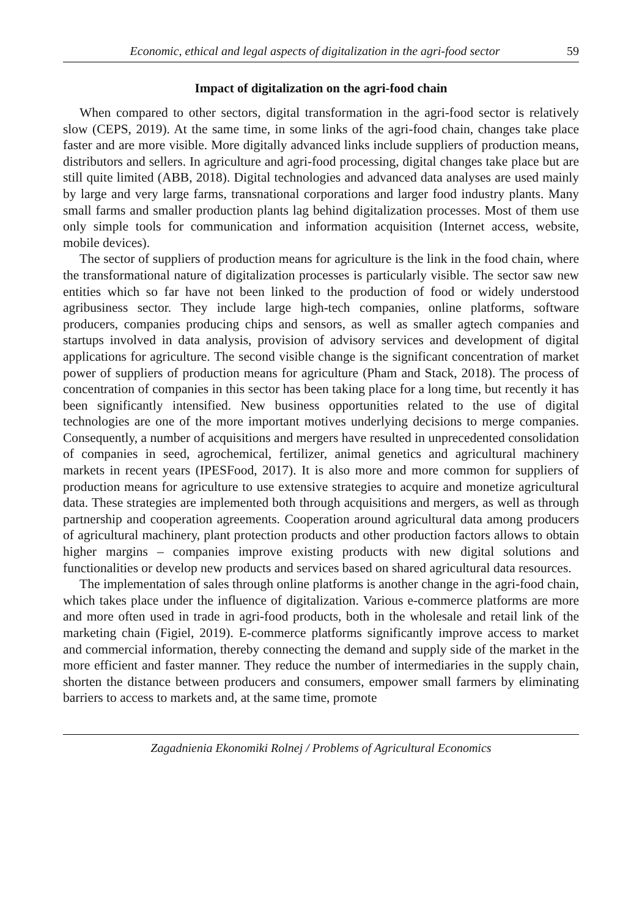Economic, ethical and legal aspects of digitalization in the agri-food sector 59
Impact of digitalization on the agri-food chain
When compared to other sectors, digital transformation in the agri-food sector is relatively slow (CEPS, 2019). At the same time, in some links of the agri-food chain, changes take place faster and are more visible. More digitally advanced links include suppliers of production means, distributors and sellers. In agriculture and agri-food processing, digital changes take place but are still quite limited (ABB, 2018). Digital technologies and advanced data analyses are used mainly by large and very large farms, transnational corporations and larger food industry plants. Many small farms and smaller production plants lag behind digitalization processes. Most of them use only simple tools for communication and information acquisition (Internet access, website, mobile devices).
The sector of suppliers of production means for agriculture is the link in the food chain, where the transformational nature of digitalization processes is particularly visible. The sector saw new entities which so far have not been linked to the production of food or widely understood agribusiness sector. They include large high-tech companies, online platforms, software producers, companies producing chips and sensors, as well as smaller agtech companies and startups involved in data analysis, provision of advisory services and development of digital applications for agriculture. The second visible change is the significant concentration of market power of suppliers of production means for agriculture (Pham and Stack, 2018). The process of concentration of companies in this sector has been taking place for a long time, but recently it has been significantly intensified. New business opportunities related to the use of digital technologies are one of the more important motives underlying decisions to merge companies. Consequently, a number of acquisitions and mergers have resulted in unprecedented consolidation of companies in seed, agrochemical, fertilizer, animal genetics and agricultural machinery markets in recent years (IPESFood, 2017). It is also more and more common for suppliers of production means for agriculture to use extensive strategies to acquire and monetize agricultural data. These strategies are implemented both through acquisitions and mergers, as well as through partnership and cooperation agreements. Cooperation around agricultural data among producers of agricultural machinery, plant protection products and other production factors allows to obtain higher margins – companies improve existing products with new digital solutions and functionalities or develop new products and services based on shared agricultural data resources.
The implementation of sales through online platforms is another change in the agri-food chain, which takes place under the influence of digitalization. Various e-commerce platforms are more and more often used in trade in agri-food products, both in the wholesale and retail link of the marketing chain (Figiel, 2019). E-commerce platforms significantly improve access to market and commercial information, thereby connecting the demand and supply side of the market in the more efficient and faster manner. They reduce the number of intermediaries in the supply chain, shorten the distance between producers and consumers, empower small farmers by eliminating barriers to access to markets and, at the same time, promote
Zagadnienia Ekonomiki Rolnej / Problems of Agricultural Economics